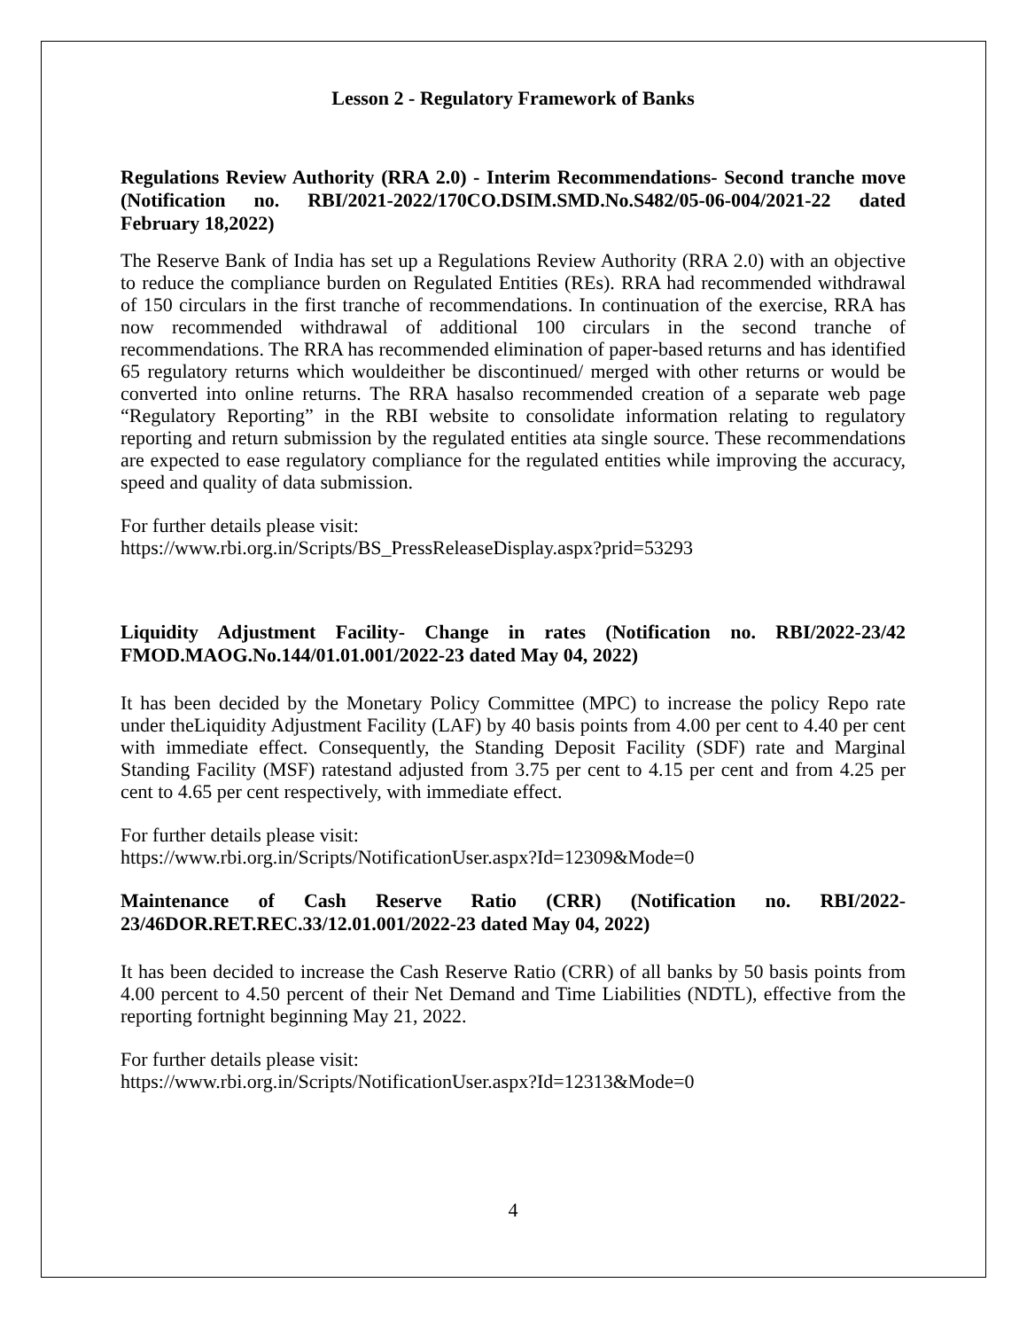Lesson 2 - Regulatory Framework of Banks
Regulations Review Authority (RRA 2.0) - Interim Recommendations- Second tranche move (Notification no. RBI/2021-2022/170CO.DSIM.SMD.No.S482/05-06-004/2021-22 dated February 18,2022)
The Reserve Bank of India has set up a Regulations Review Authority (RRA 2.0) with an objective to reduce the compliance burden on Regulated Entities (REs). RRA had recommended withdrawal of 150 circulars in the first tranche of recommendations. In continuation of the exercise, RRA has now recommended withdrawal of additional 100 circulars in the second tranche of recommendations. The RRA has recommended elimination of paper-based returns and has identified 65 regulatory returns which wouldeither be discontinued/ merged with other returns or would be converted into online returns. The RRA hasalso recommended creation of a separate web page “Regulatory Reporting” in the RBI website to consolidate information relating to regulatory reporting and return submission by the regulated entities ata single source. These recommendations are expected to ease regulatory compliance for the regulated entities while improving the accuracy, speed and quality of data submission.
For further details please visit:
https://www.rbi.org.in/Scripts/BS_PressReleaseDisplay.aspx?prid=53293
Liquidity Adjustment Facility- Change in rates (Notification no. RBI/2022-23/42 FMOD.MAOG.No.144/01.01.001/2022-23 dated May 04, 2022)
It has been decided by the Monetary Policy Committee (MPC) to increase the policy Repo rate under theLiquidity Adjustment Facility (LAF) by 40 basis points from 4.00 per cent to 4.40 per cent with immediate effect. Consequently, the Standing Deposit Facility (SDF) rate and Marginal Standing Facility (MSF) ratestand adjusted from 3.75 per cent to 4.15 per cent and from 4.25 per cent to 4.65 per cent respectively, with immediate effect.
For further details please visit:
https://www.rbi.org.in/Scripts/NotificationUser.aspx?Id=12309&Mode=0
Maintenance of Cash Reserve Ratio (CRR) (Notification no. RBI/2022-23/46DOR.RET.REC.33/12.01.001/2022-23 dated May 04, 2022)
It has been decided to increase the Cash Reserve Ratio (CRR) of all banks by 50 basis points from 4.00 percent to 4.50 percent of their Net Demand and Time Liabilities (NDTL), effective from the reporting fortnight beginning May 21, 2022.
For further details please visit:
https://www.rbi.org.in/Scripts/NotificationUser.aspx?Id=12313&Mode=0
4